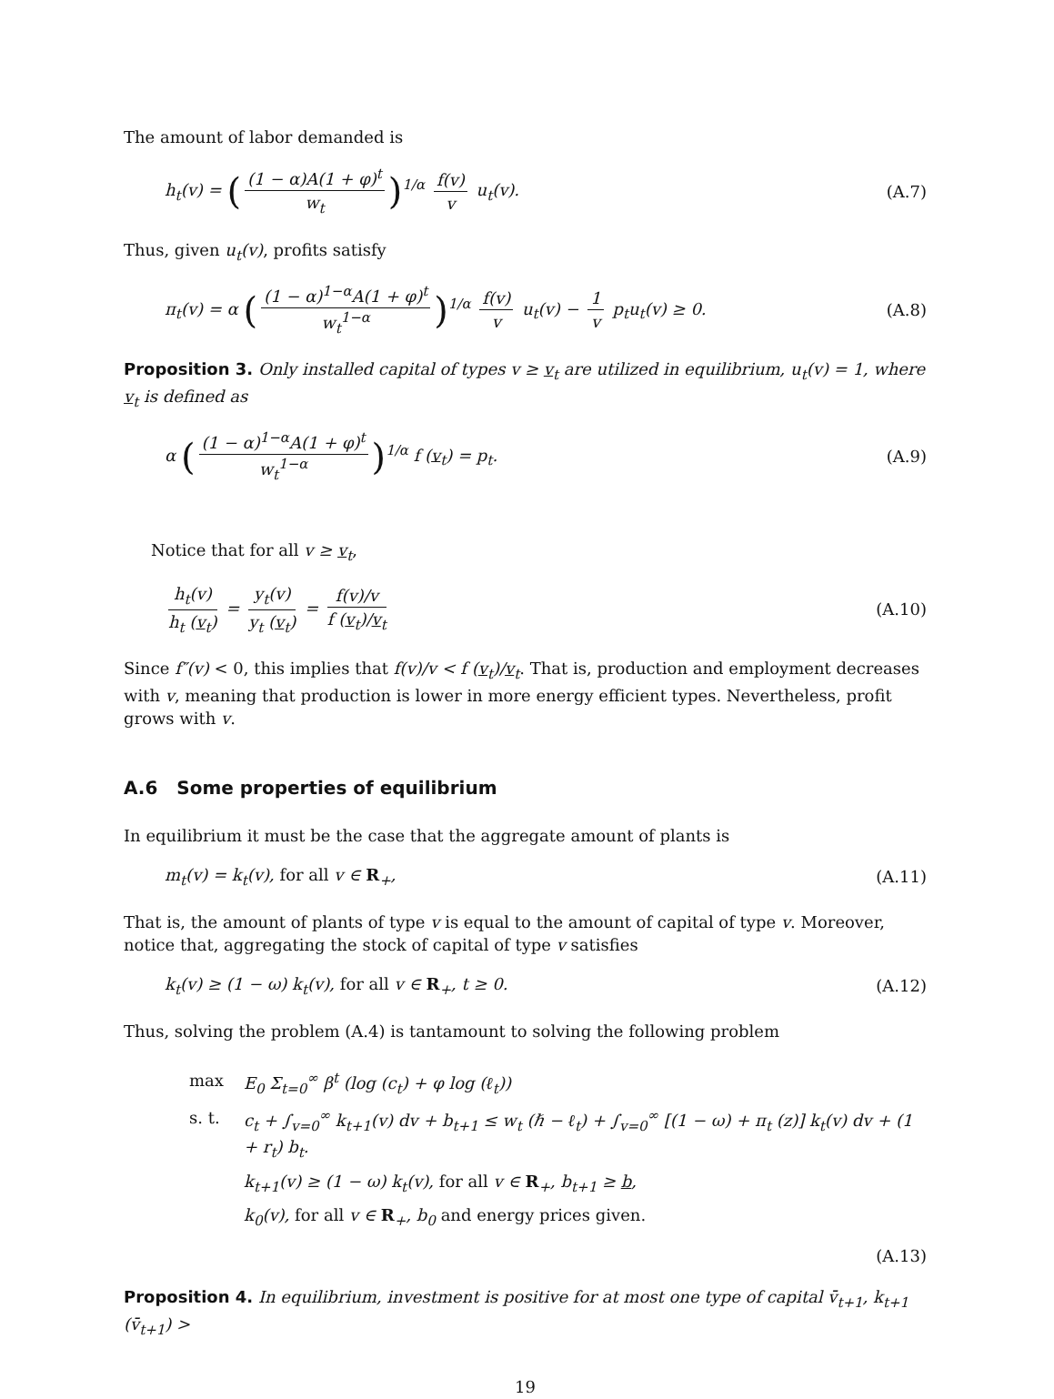The amount of labor demanded is
h<sub>t</sub>(v) = ((1 − α)A(1 + φ)<sup>t</sup> w<sub>t</sub>)<sup>1/α</sup> f(v) v u<sub>t</sub>(v).
(A.7)
Thus, given u<sub>t</sub>(v), profits satisfy
π<sub>t</sub>(v) = α ((1 − α)<sup>1−α</sup>A(1 + φ)<sup>t</sup> w<sub>t</sub><sup>1−α</sup>)<sup>1/α</sup> f(v) v u<sub>t</sub>(v) − 1 v p<sub>t</sub>u<sub>t</sub>(v) ≥ 0.
(A.8)
Proposition 3. Only installed capital of types v ≥ v<sub>t</sub> are utilized in equilibrium, u<sub>t</sub>(v) = 1, where v<sub>t</sub> is defined as
α ((1 − α)<sup>1−α</sup>A(1 + φ)<sup>t</sup> w<sub>t</sub><sup>1−α</sup>)<sup>1/α</sup> f (v<sub>t</sub>) = p<sub>t</sub>.
(A.9)
Notice that for all v ≥ v<sub>t</sub>,
h<sub>t</sub>(v) h<sub>t</sub> (v<sub>t</sub>) = y<sub>t</sub>(v) y<sub>t</sub> (v<sub>t</sub>) = f(v)/v f (v<sub>t</sub>)/v<sub>t</sub>
(A.10)
Since f″(v) < 0, this implies that f(v)/v < f (v<sub>t</sub>)/v<sub>t</sub>. That is, production and employment decreases with v, meaning that production is lower in more energy efficient types. Nevertheless, profit grows with v.
A.6 Some properties of equilibrium
In equilibrium it must be the case that the aggregate amount of plants is
m<sub>t</sub>(v) = k<sub>t</sub>(v), for all v ∈ R<sub>+</sub>, (A.11)
That is, the amount of plants of type v is equal to the amount of capital of type v. Moreover, notice that, aggregating the stock of capital of type v satisfies
k<sub>t</sub>(v) ≥ (1 − ω) k<sub>t</sub>(v), for all v ∈ R<sub>+</sub>, t ≥ 0.
(A.12)
Thus, solving the problem (A.4) is tantamount to solving the following problem
| max | E<sub>0</sub> Σ<sub>t=0</sub><sup>∞</sup> β<sup>t</sup> (log (c<sub>t</sub>) + φ log (ℓ<sub>t</sub>)) |
| s. t. | c<sub>t</sub> + ∫<sub>v=0</sub><sup>∞</sup> k<sub>t+1</sub>(v) dv + b<sub>t+1</sub> ≤ w<sub>t</sub> (ℏ − ℓ<sub>t</sub>) + ∫<sub>v=0</sub><sup>∞</sup> [(1 − ω) + π<sub>t</sub> (z)] k<sub>t</sub>(v) dv + (1 + r<sub>t</sub>) b<sub>t</sub>. |
| | k<sub>t+1</sub>(v) ≥ (1 − ω) k<sub>t</sub>(v), for all v ∈ R<sub>+</sub>, b<sub>t+1</sub> ≥ b , |
| | k<sub>0</sub>(v), for all v ∈ R<sub>+</sub>, b<sub>0</sub> and energy prices given. |
(A.13)
Proposition 4. In equilibrium, investment is positive for at most one type of capital v̄<sub>t+1</sub>, k<sub>t+1</sub> (v̄<sub>t+1</sub>) >
19